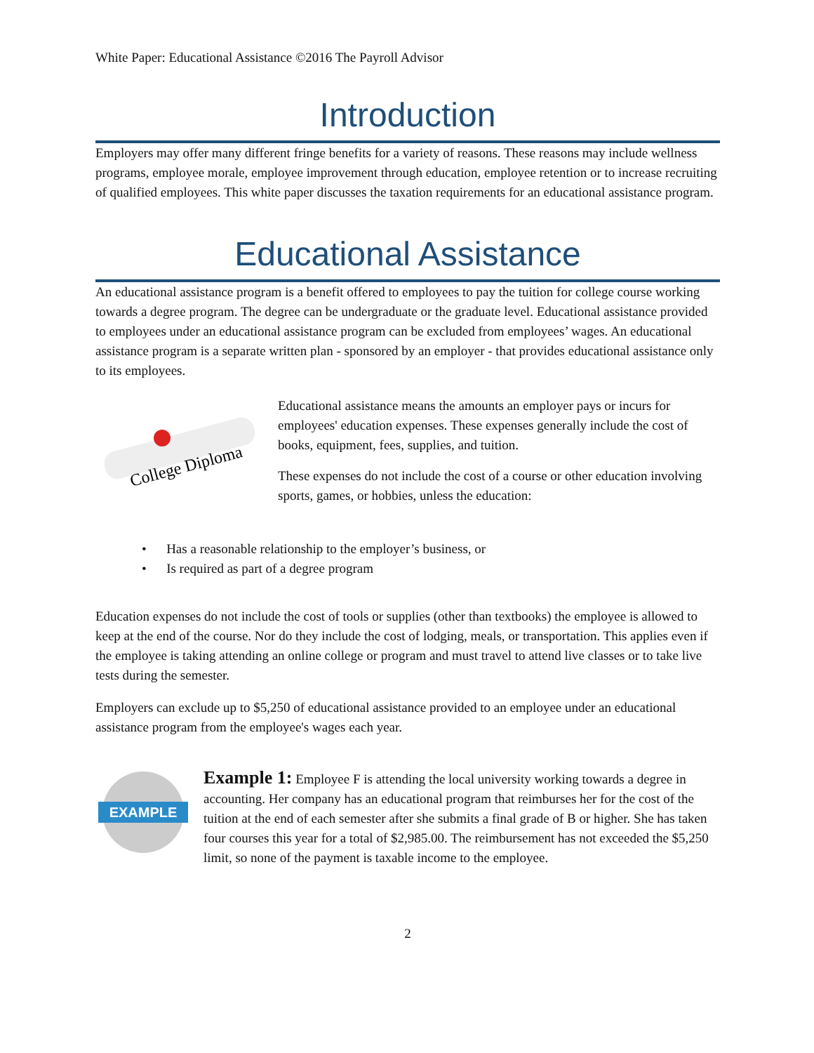White Paper: Educational Assistance ©2016 The Payroll Advisor
Introduction
Employers may offer many different fringe benefits for a variety of reasons. These reasons may include wellness programs, employee morale, employee improvement through education, employee retention or to increase recruiting of qualified employees. This white paper discusses the taxation requirements for an educational assistance program.
Educational Assistance
An educational assistance program is a benefit offered to employees to pay the tuition for college course working towards a degree program. The degree can be undergraduate or the graduate level. Educational assistance provided to employees under an educational assistance program can be excluded from employees’ wages. An educational assistance program is a separate written plan - sponsored by an employer - that provides educational assistance only to its employees.
College Diploma
Educational assistance means the amounts an employer pays or incurs for employees' education expenses. These expenses generally include the cost of books, equipment, fees, supplies, and tuition.
These expenses do not include the cost of a course or other education involving sports, games, or hobbies, unless the education:
• Has a reasonable relationship to the employer’s business, or
• Is required as part of a degree program
Education expenses do not include the cost of tools or supplies (other than textbooks) the employee is allowed to keep at the end of the course. Nor do they include the cost of lodging, meals, or transportation. This applies even if the employee is taking attending an online college or program and must travel to attend live classes or to take live tests during the semester.
Employers can exclude up to $5,250 of educational assistance provided to an employee under an educational assistance program from the employee's wages each year.
EXAMPLE
Example 1: Employee F is attending the local university working towards a degree in accounting. Her company has an educational program that reimburses her for the cost of the tuition at the end of each semester after she submits a final grade of B or higher. She has taken four courses this year for a total of $2,985.00. The reimbursement has not exceeded the $5,250 limit, so none of the payment is taxable income to the employee.
2